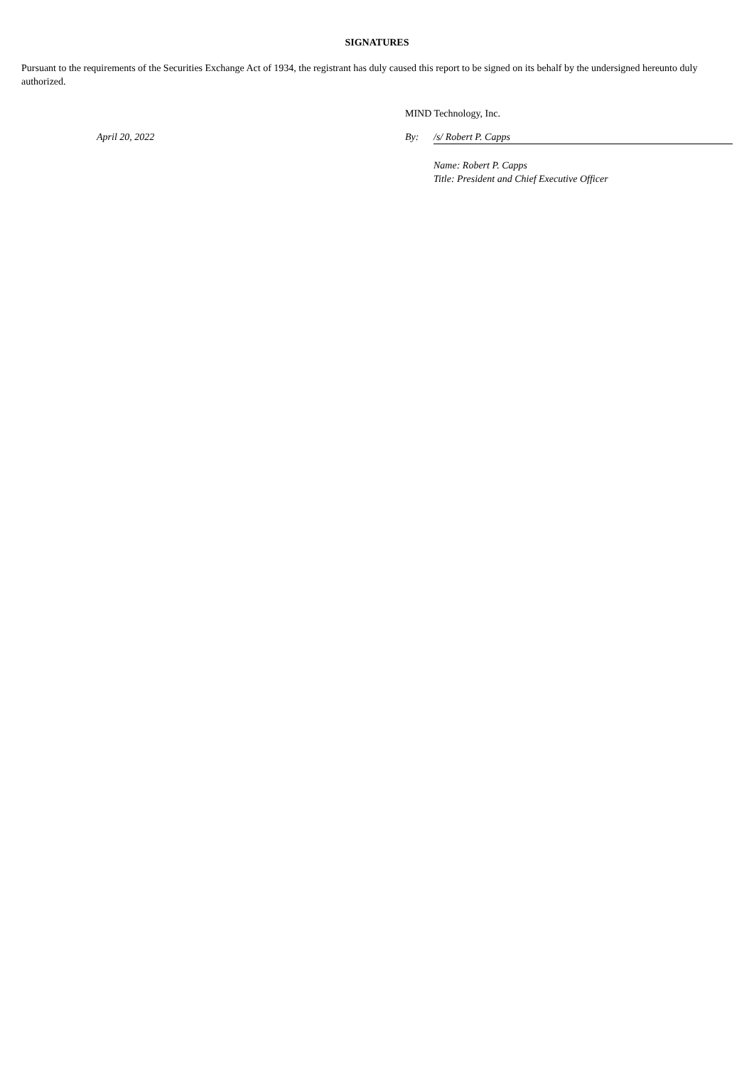SIGNATURES
Pursuant to the requirements of the Securities Exchange Act of 1934, the registrant has duly caused this report to be signed on its behalf by the undersigned hereunto duly authorized.
MIND Technology, Inc.
April 20, 2022 By: /s/ Robert P. Capps
Name: Robert P. Capps
Title: President and Chief Executive Officer